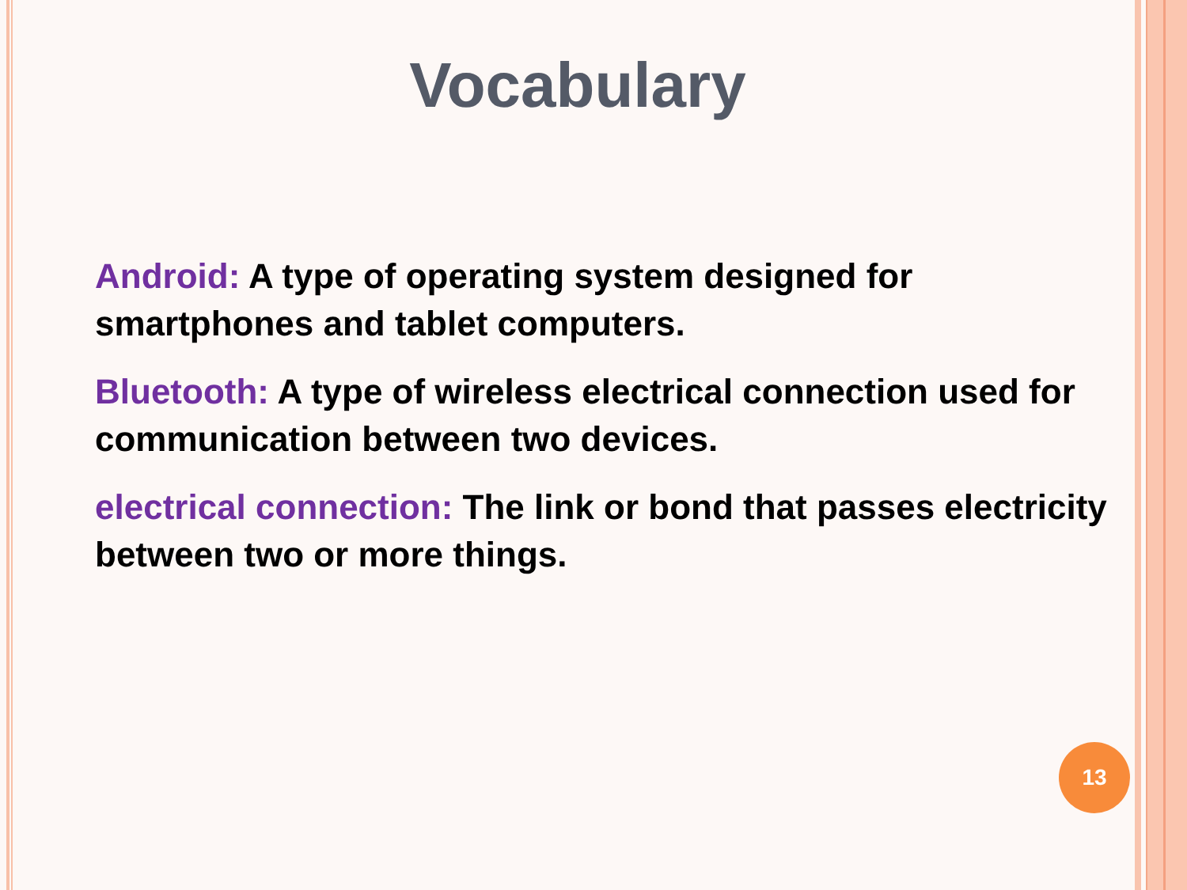Vocabulary
Android: A type of operating system designed for smartphones and tablet computers.
Bluetooth: A type of wireless electrical connection used for communication between two devices.
electrical connection: The link or bond that passes electricity between two or more things.
13